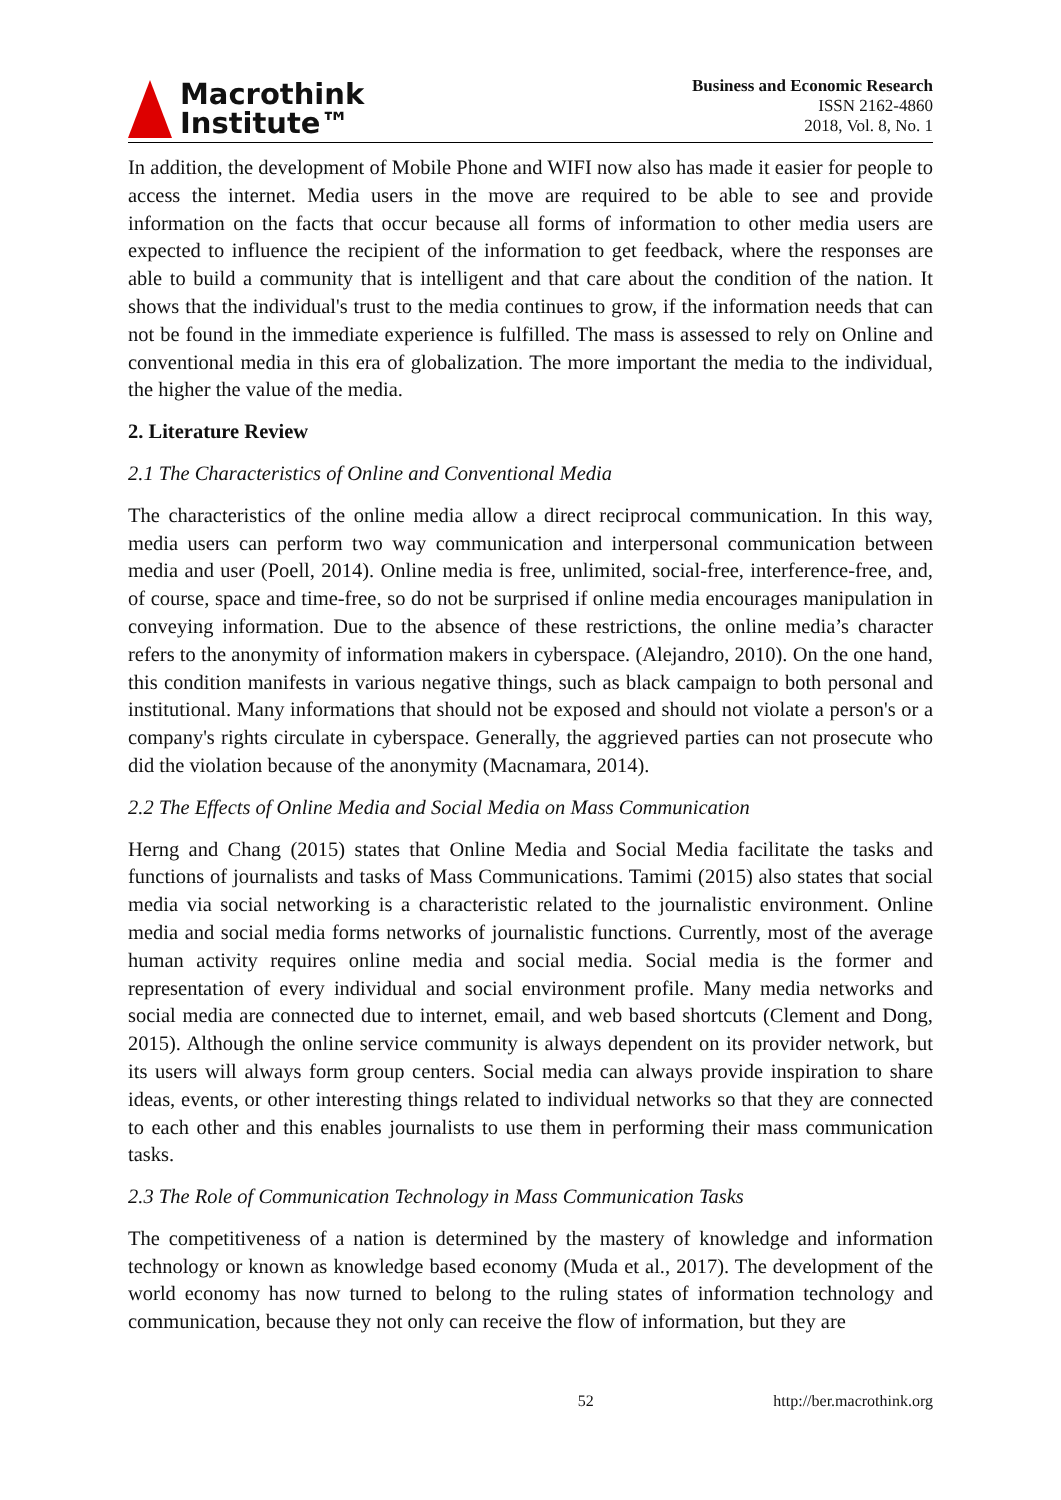Macrothink
Institute™
Business and Economic Research
ISSN 2162-4860
2018, Vol. 8, No. 1
In addition, the development of Mobile Phone and WIFI now also has made it easier for people to access the internet. Media users in the move are required to be able to see and provide information on the facts that occur because all forms of information to other media users are expected to influence the recipient of the information to get feedback, where the responses are able to build a community that is intelligent and that care about the condition of the nation. It shows that the individual's trust to the media continues to grow, if the information needs that can not be found in the immediate experience is fulfilled. The mass is assessed to rely on Online and conventional media in this era of globalization. The more important the media to the individual, the higher the value of the media.
2. Literature Review
2.1 The Characteristics of Online and Conventional Media
The characteristics of the online media allow a direct reciprocal communication. In this way, media users can perform two way communication and interpersonal communication between media and user (Poell, 2014). Online media is free, unlimited, social-free, interference-free, and, of course, space and time-free, so do not be surprised if online media encourages manipulation in conveying information. Due to the absence of these restrictions, the online media’s character refers to the anonymity of information makers in cyberspace. (Alejandro, 2010). On the one hand, this condition manifests in various negative things, such as black campaign to both personal and institutional. Many informations that should not be exposed and should not violate a person's or a company's rights circulate in cyberspace. Generally, the aggrieved parties can not prosecute who did the violation because of the anonymity (Macnamara, 2014).
2.2 The Effects of Online Media and Social Media on Mass Communication
Herng and Chang (2015) states that Online Media and Social Media facilitate the tasks and functions of journalists and tasks of Mass Communications. Tamimi (2015) also states that social media via social networking is a characteristic related to the journalistic environment. Online media and social media forms networks of journalistic functions. Currently, most of the average human activity requires online media and social media. Social media is the former and representation of every individual and social environment profile. Many media networks and social media are connected due to internet, email, and web based shortcuts (Clement and Dong, 2015). Although the online service community is always dependent on its provider network, but its users will always form group centers. Social media can always provide inspiration to share ideas, events, or other interesting things related to individual networks so that they are connected to each other and this enables journalists to use them in performing their mass communication tasks.
2.3 The Role of Communication Technology in Mass Communication Tasks
The competitiveness of a nation is determined by the mastery of knowledge and information technology or known as knowledge based economy (Muda et al., 2017). The development of the world economy has now turned to belong to the ruling states of information technology and communication, because they not only can receive the flow of information, but they are
52 http://ber.macrothink.org